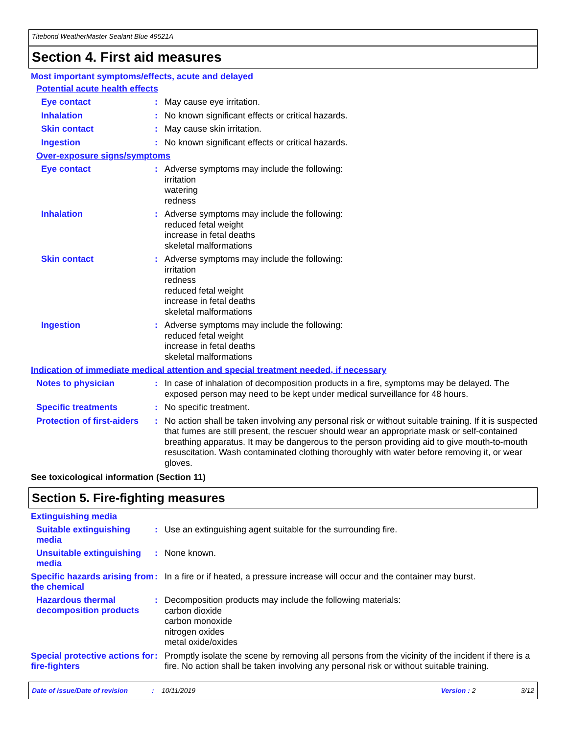Titebond WeatherMaster Sealant Blue 49521A
Section 4. First aid measures
Most important symptoms/effects, acute and delayed
Potential acute health effects
Eye contact :
May cause eye irritation.
Inhalation :
No known significant effects or critical hazards.
Skin contact :
May cause skin irritation.
Ingestion :
No known significant effects or critical hazards.
Over-exposure signs/symptoms
Eye contact :
Adverse symptoms may include the following:
irritation
watering
redness
Inhalation :
Adverse symptoms may include the following:
reduced fetal weight
increase in fetal deaths
skeletal malformations
Skin contact :
Adverse symptoms may include the following:
irritation
redness
reduced fetal weight
increase in fetal deaths
skeletal malformations
Ingestion :
Adverse symptoms may include the following:
reduced fetal weight
increase in fetal deaths
skeletal malformations
Indication of immediate medical attention and special treatment needed, if necessary
Notes to physician :
In case of inhalation of decomposition products in a fire, symptoms may be delayed. The exposed person may need to be kept under medical surveillance for 48 hours.
Specific treatments :
No specific treatment.
Protection of first-aiders
:
No action shall be taken involving any personal risk or without suitable training. If it is suspected that fumes are still present, the rescuer should wear an appropriate mask or self-contained breathing apparatus. It may be dangerous to the person providing aid to give mouth-to-mouth resuscitation. Wash contaminated clothing thoroughly with water before removing it, or wear gloves.
See toxicological information (Section 11)
Section 5. Fire-fighting measures
Extinguishing media
Suitable extinguishing media
:
Use an extinguishing agent suitable for the surrounding fire.
Unsuitable extinguishing media
:
None known.
Specific hazards arising from the chemical
:
In a fire or if heated, a pressure increase will occur and the container may burst.
Hazardous thermal decomposition products
:
Decomposition products may include the following materials:
carbon dioxide
carbon monoxide
nitrogen oxides
metal oxide/oxides
Special protective actions for fire-fighters
:
Promptly isolate the scene by removing all persons from the vicinity of the incident if there is a fire. No action shall be taken involving any personal risk or without suitable training.
Date of issue/Date of revision: 10/11/2019 Version : 2 3/12